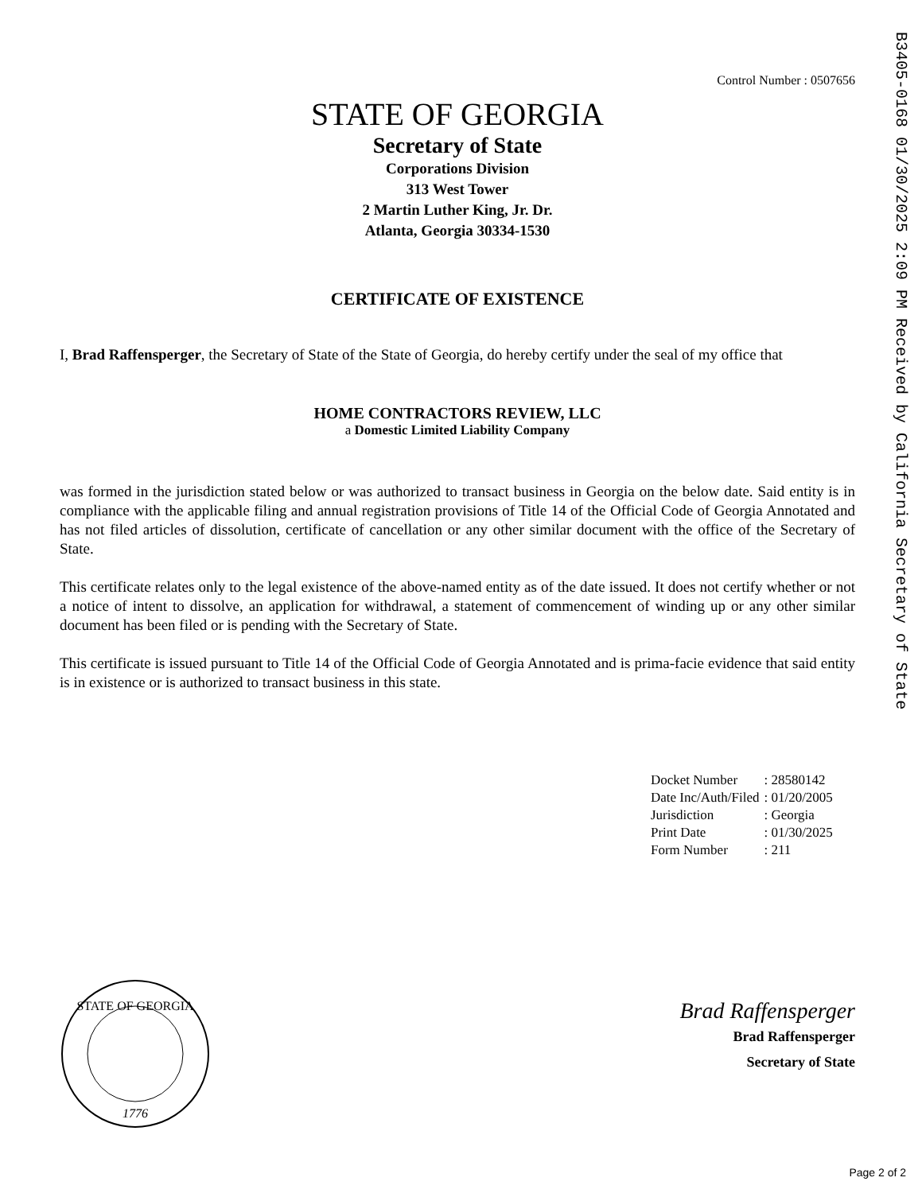Control Number : 0507656
STATE OF GEORGIA
Secretary of State
Corporations Division
313 West Tower
2 Martin Luther King, Jr. Dr.
Atlanta, Georgia 30334-1530
CERTIFICATE OF EXISTENCE
I, Brad Raffensperger, the Secretary of State of the State of Georgia, do hereby certify under the seal of my office that
HOME CONTRACTORS REVIEW, LLC
a Domestic Limited Liability Company
was formed in the jurisdiction stated below or was authorized to transact business in Georgia on the below date. Said entity is in compliance with the applicable filing and annual registration provisions of Title 14 of the Official Code of Georgia Annotated and has not filed articles of dissolution, certificate of cancellation or any other similar document with the office of the Secretary of State.
This certificate relates only to the legal existence of the above-named entity as of the date issued. It does not certify whether or not a notice of intent to dissolve, an application for withdrawal, a statement of commencement of winding up or any other similar document has been filed or is pending with the Secretary of State.
This certificate is issued pursuant to Title 14 of the Official Code of Georgia Annotated and is prima-facie evidence that said entity is in existence or is authorized to transact business in this state.
| Docket Number | : 28580142 |
| Date Inc/Auth/Filed | : 01/20/2005 |
| Jurisdiction | : Georgia |
| Print Date | : 01/30/2025 |
| Form Number | : 211 |
STATE OF GEORGIA
1776
Brad Raffensperger
Brad Raffensperger
Secretary of State
B3405-0168 01/30/2025 2:09 PM Received by California Secretary of State
Page 2 of 2